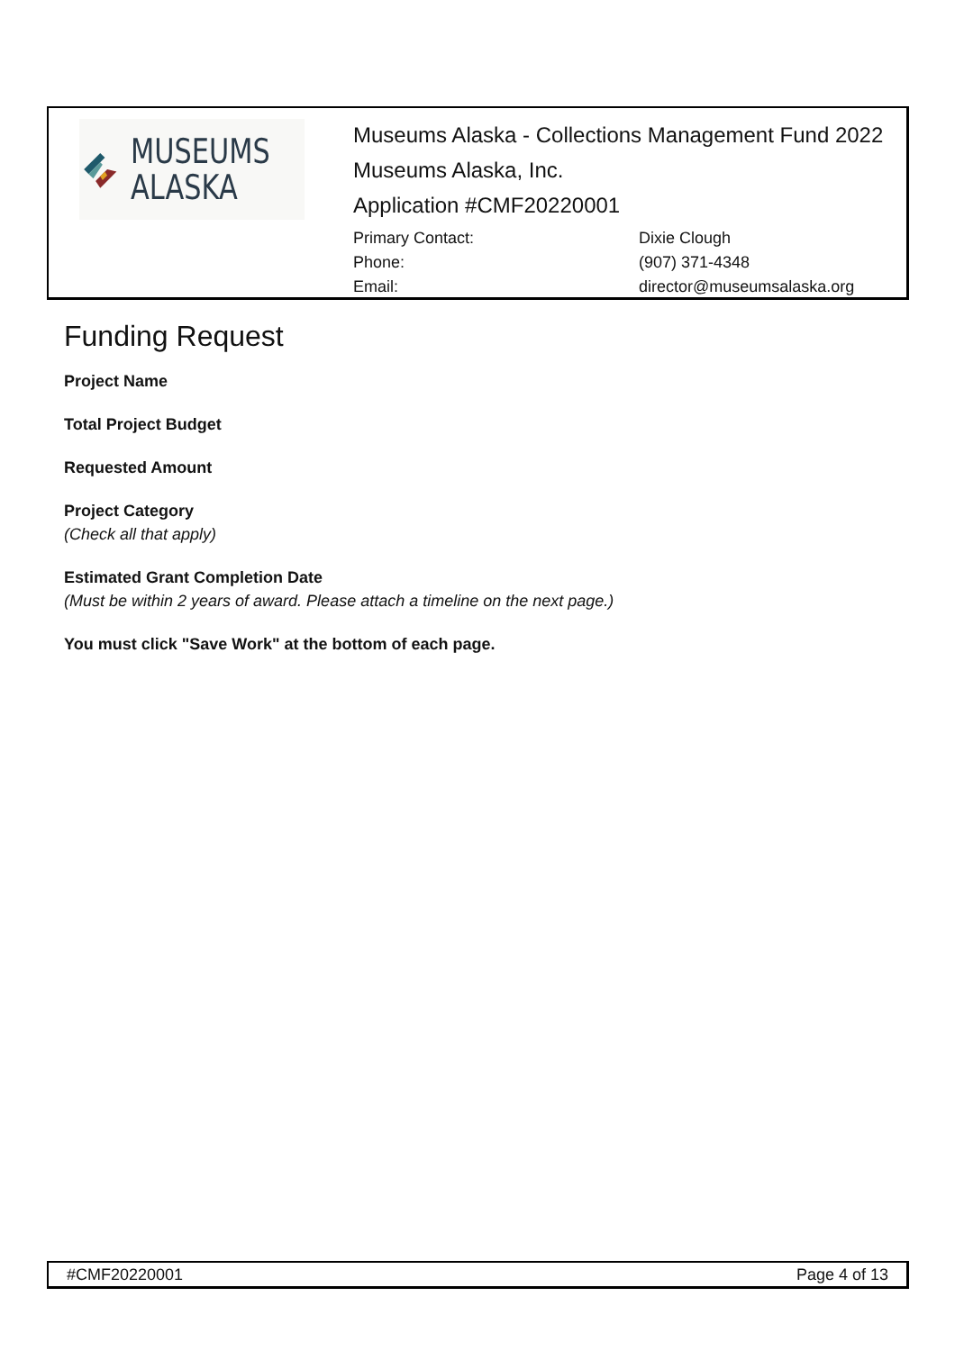MUSEUMS
ALASKA
Museums Alaska - Collections Management Fund 2022
Museums Alaska, Inc.
Application #CMF20220001
Primary Contact: Dixie Clough Phone: (907) 371-4348 Email: director@museumsalaska.org
Funding Request
Project Name
Total Project Budget
Requested Amount
Project Category
(Check all that apply)
Estimated Grant Completion Date
(Must be within 2 years of award. Please attach a timeline on the next page.)
You must click "Save Work" at the bottom of each page.
#CMF20220001 Page 4 of 13